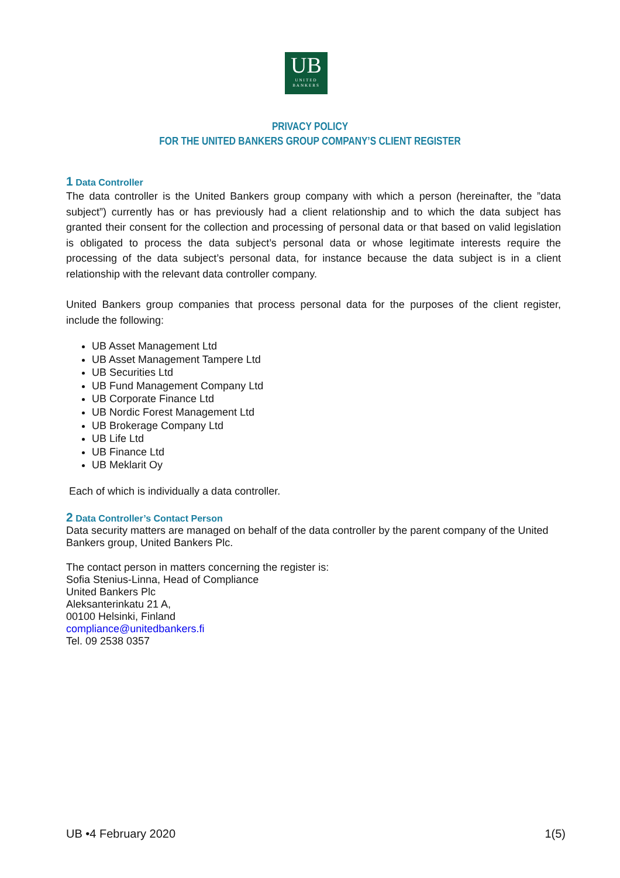UB
UNITED
BANKERS
PRIVACY POLICY
FOR THE UNITED BANKERS GROUP COMPANY’S CLIENT REGISTER
1 Data Controller
The data controller is the United Bankers group company with which a person (hereinafter, the ”data subject”) currently has or has previously had a client relationship and to which the data subject has granted their consent for the collection and processing of personal data or that based on valid legislation is obligated to process the data subject’s personal data or whose legitimate interests require the processing of the data subject’s personal data, for instance because the data subject is in a client relationship with the relevant data controller company.
United Bankers group companies that process personal data for the purposes of the client register, include the following:
UB Asset Management Ltd
UB Asset Management Tampere Ltd
UB Securities Ltd
UB Fund Management Company Ltd
UB Corporate Finance Ltd
UB Nordic Forest Management Ltd
UB Brokerage Company Ltd
UB Life Ltd
UB Finance Ltd
UB Meklarit Oy
Each of which is individually a data controller.
2 Data Controller’s Contact Person
Data security matters are managed on behalf of the data controller by the parent company of the United Bankers group, United Bankers Plc.
The contact person in matters concerning the register is:
Sofia Stenius-Linna, Head of Compliance
United Bankers Plc
Aleksanterinkatu 21 A,
00100 Helsinki, Finland
compliance@unitedbankers.fi
Tel. 09 2538 0357
UB •4 February 2020 1(5)